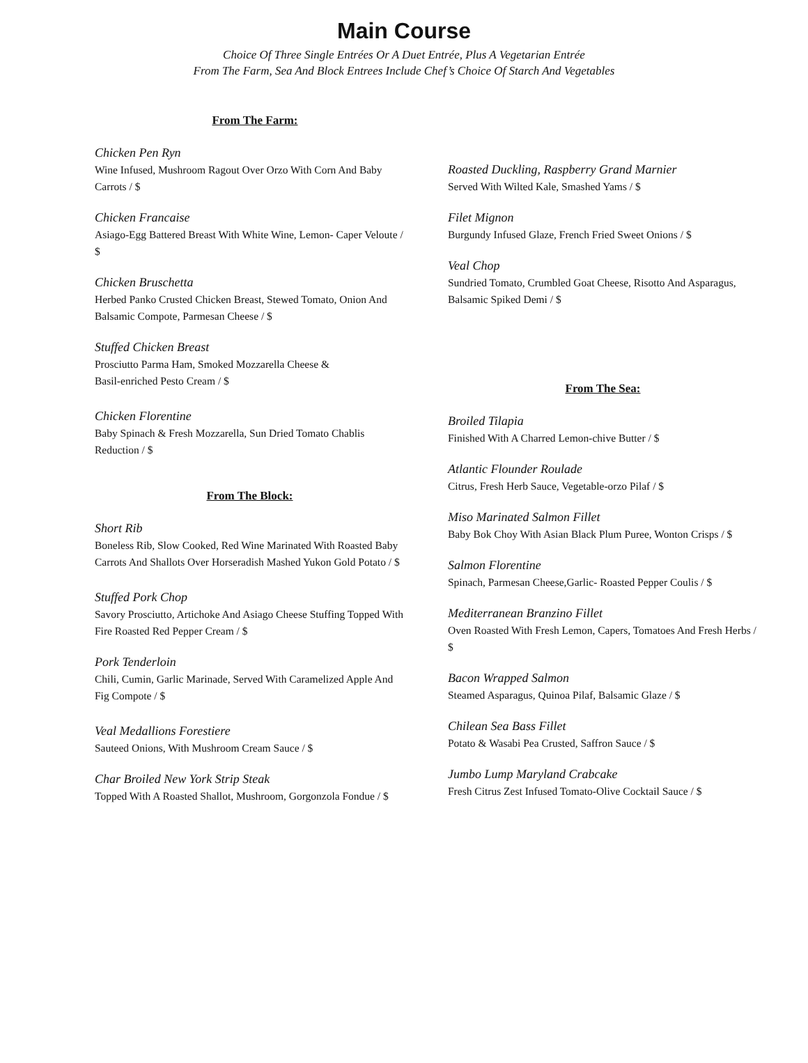Main Course
Choice Of Three Single Entrées Or A Duet Entrée, Plus A Vegetarian Entrée
From The Farm, Sea And Block Entrees Include Chef’s Choice Of Starch And Vegetables
From The Farm:
Chicken Pen Ryn
Wine Infused, Mushroom Ragout Over Orzo With Corn And Baby Carrots / $
Chicken Francaise
Asiago-Egg Battered Breast With White Wine, Lemon- Caper Veloute / $
Chicken Bruschetta
Herbed Panko Crusted Chicken Breast, Stewed Tomato, Onion And Balsamic Compote, Parmesan Cheese / $
Stuffed Chicken Breast
Prosciutto Parma Ham, Smoked Mozzarella Cheese &
Basil-enriched Pesto Cream / $
Chicken Florentine
Baby Spinach & Fresh Mozzarella, Sun Dried Tomato Chablis Reduction / $
From The Block:
Short Rib
Boneless Rib, Slow Cooked, Red Wine Marinated With Roasted Baby Carrots And Shallots Over Horseradish Mashed Yukon Gold Potato / $
Stuffed Pork Chop
Savory Prosciutto, Artichoke And Asiago Cheese Stuffing Topped With Fire Roasted Red Pepper Cream / $
Pork Tenderloin
Chili, Cumin, Garlic Marinade, Served With Caramelized Apple And Fig Compote / $
Veal Medallions Forestiere
Sauteed Onions, With Mushroom Cream Sauce / $
Char Broiled New York Strip Steak
Topped With A Roasted Shallot, Mushroom, Gorgonzola Fondue / $
Roasted Duckling, Raspberry Grand Marnier
Served With Wilted Kale, Smashed Yams / $
Filet Mignon
Burgundy Infused Glaze, French Fried Sweet Onions / $
Veal Chop
Sundried Tomato, Crumbled Goat Cheese, Risotto And Asparagus, Balsamic Spiked Demi / $
From The Sea:
Broiled Tilapia
Finished With A Charred Lemon-chive Butter / $
Atlantic Flounder Roulade
Citrus, Fresh Herb Sauce, Vegetable-orzo Pilaf / $
Miso Marinated Salmon Fillet
Baby Bok Choy With Asian Black Plum Puree, Wonton Crisps / $
Salmon Florentine
Spinach, Parmesan Cheese,Garlic- Roasted Pepper Coulis / $
Mediterranean Branzino Fillet
Oven Roasted With Fresh Lemon, Capers, Tomatoes And Fresh Herbs / $
Bacon Wrapped Salmon
Steamed Asparagus, Quinoa Pilaf, Balsamic Glaze / $
Chilean Sea Bass Fillet
Potato & Wasabi Pea Crusted, Saffron Sauce / $
Jumbo Lump Maryland Crabcake
Fresh Citrus Zest Infused Tomato-Olive Cocktail Sauce / $